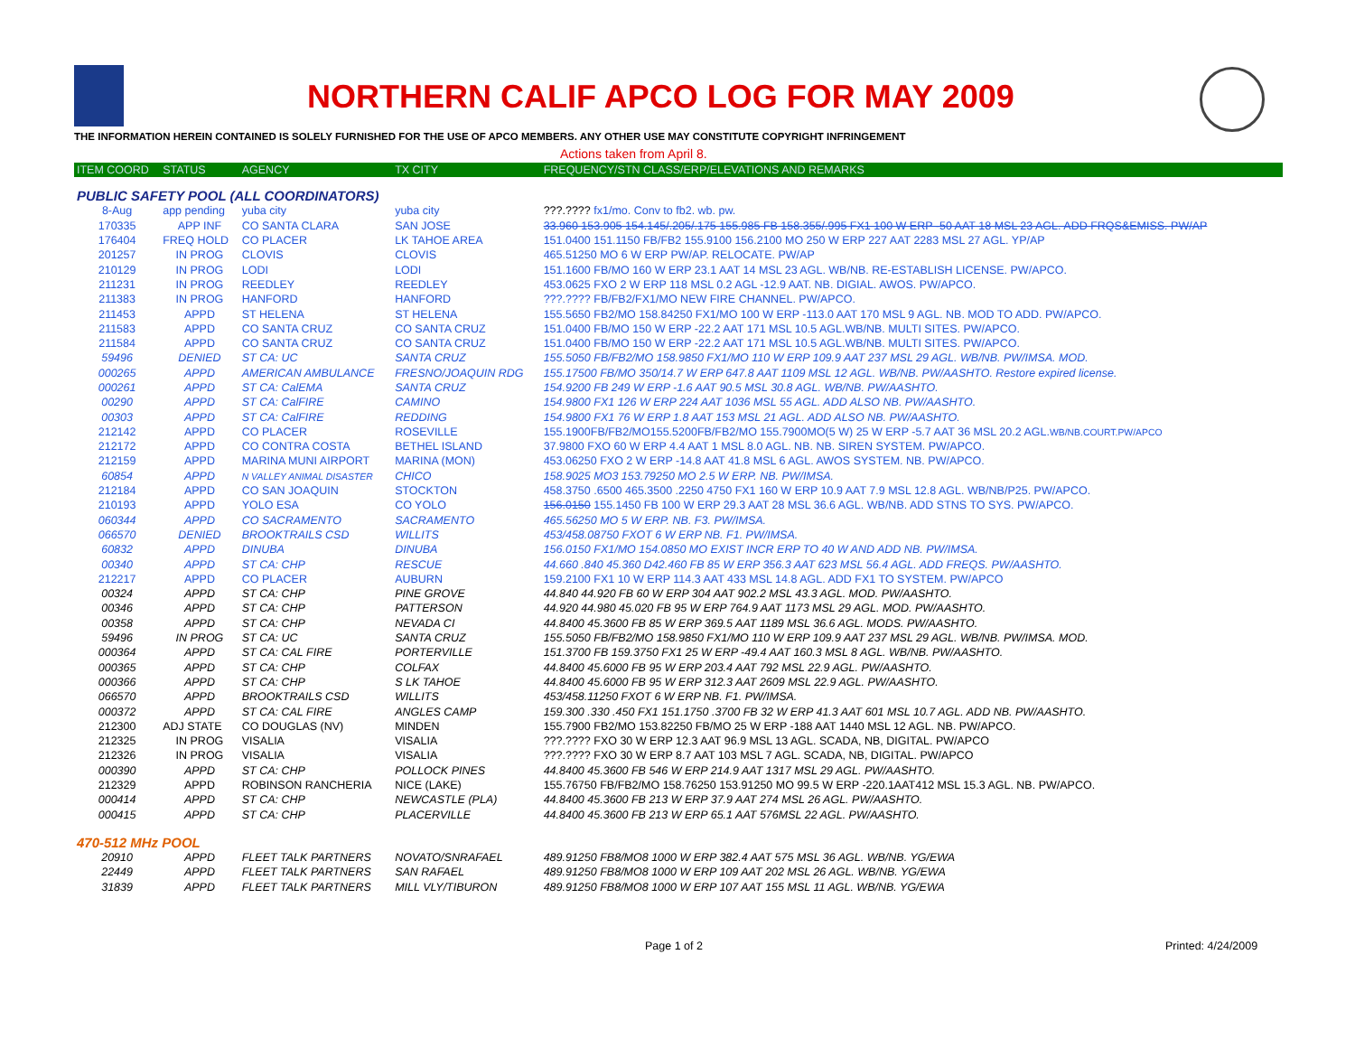NORTHERN CALIF APCO LOG FOR MAY 2009
THE INFORMATION HEREIN CONTAINED IS SOLELY FURNISHED FOR THE USE OF APCO MEMBERS. ANY OTHER USE MAY CONSTITUTE COPYRIGHT INFRINGEMENT
Actions taken from April 8.
| ITEM COORD | STATUS | AGENCY | TX CITY | FREQUENCY/STN CLASS/ERP/ELEVATIONS AND REMARKS |
| --- | --- | --- | --- | --- |
| PUBLIC SAFETY POOL (ALL COORDINATORS) | | | | |
| 8-Aug | app pending | yuba city | yuba city | ???.???? fx1/mo. Conv to fb2. wb. pw. |
| 170335 | APP INF | CO SANTA CLARA | SAN JOSE | 33.960 153.905 154.145/.205/.175 155.985 FB 158.355/.995 FX1 100 W ERP -50 AAT 18 MSL 23 AGL. ADD FRQS&EMISS. PW/AP |
| 176404 | FREQ HOLD | CO PLACER | LK TAHOE AREA | 151.0400 151.1150 FB/FB2 155.9100 156.2100 MO 250 W ERP 227 AAT 2283 MSL 27 AGL. YP/AP |
| 201257 | IN PROG | CLOVIS | CLOVIS | 465.51250 MO 6 W ERP PW/AP. RELOCATE. PW/AP |
| 210129 | IN PROG | LODI | LODI | 151.1600 FB/MO 160 W ERP 23.1 AAT 14 MSL 23 AGL. WB/NB. RE-ESTABLISH LICENSE. PW/APCO. |
| 211231 | IN PROG | REEDLEY | REEDLEY | 453.0625 FXO 2 W ERP 118 MSL 0.2 AGL -12.9 AAT. NB. DIGIAL. AWOS. PW/APCO. |
| 211383 | IN PROG | HANFORD | HANFORD | ???.???? FB/FB2/FX1/MO NEW FIRE CHANNEL. PW/APCO. |
| 211453 | APPD | ST HELENA | ST HELENA | 155.5650 FB2/MO 158.84250 FX1/MO 100 W ERP -113.0 AAT 170 MSL 9 AGL. NB. MOD TO ADD. PW/APCO. |
| 211583 | APPD | CO SANTA CRUZ | CO SANTA CRUZ | 151.0400 FB/MO 150 W ERP -22.2 AAT 171 MSL 10.5 AGL.WB/NB. MULTI SITES. PW/APCO. |
| 211584 | APPD | CO SANTA CRUZ | CO SANTA CRUZ | 151.0400 FB/MO 150 W ERP -22.2 AAT 171 MSL 10.5 AGL.WB/NB. MULTI SITES. PW/APCO. |
| 59496 | DENIED | ST CA: UC | SANTA CRUZ | 155.5050 FB/FB2/MO 158.9850 FX1/MO 110 W ERP 109.9 AAT 237 MSL 29 AGL. WB/NB. PW/IMSA. MOD. |
| 000265 | APPD | AMERICAN AMBULANCE | FRESNO/JOAQUIN RDG | 155.17500 FB/MO 350/14.7 W ERP 647.8 AAT 1109 MSL 12 AGL. WB/NB. PW/AASHTO. Restore expired license. |
| 000261 | APPD | ST CA: CalEMA | SANTA CRUZ | 154.9200 FB 249 W ERP -1.6 AAT 90.5 MSL 30.8 AGL. WB/NB. PW/AASHTO. |
| 00290 | APPD | ST CA: CalFIRE | CAMINO | 154.9800 FX1 126 W ERP 224 AAT 1036 MSL 55 AGL. ADD ALSO NB. PW/AASHTO. |
| 00303 | APPD | ST CA: CalFIRE | REDDING | 154.9800 FX1 76 W ERP 1.8 AAT 153 MSL 21 AGL. ADD ALSO NB. PW/AASHTO. |
| 212142 | APPD | CO PLACER | ROSEVILLE | 155.1900FB/FB2/MO155.5200FB/FB2/MO 155.7900MO(5 W) 25 W ERP -5.7 AAT 36 MSL 20.2 AGL. WB/NB.COURT.PW/APCO |
| 212172 | APPD | CO CONTRA COSTA | BETHEL ISLAND | 37.9800 FXO 60 W ERP 4.4 AAT 1 MSL 8.0 AGL. NB. NB. SIREN SYSTEM. PW/APCO. |
| 212159 | APPD | MARINA MUNI AIRPORT | MARINA (MON) | 453.06250 FXO 2 W ERP -14.8 AAT 41.8 MSL 6 AGL. AWOS SYSTEM. NB. PW/APCO. |
| 60854 | APPD | N VALLEY ANIMAL DISASTER | CHICO | 158.9025 MO3 153.79250 MO 2.5 W ERP. NB. PW/IMSA. |
| 212184 | APPD | CO SAN JOAQUIN | STOCKTON | 458.3750 .6500 465.3500 .2250 4750 FX1 160 W ERP 10.9 AAT 7.9 MSL 12.8 AGL. WB/NB/P25. PW/APCO. |
| 210193 | APPD | YOLO ESA | CO YOLO | 156.0150 155.1450 FB 100 W ERP 29.3 AAT 28 MSL 36.6 AGL. WB/NB. ADD STNS TO SYS. PW/APCO. |
| 060344 | APPD | CO SACRAMENTO | SACRAMENTO | 465.56250 MO 5 W ERP. NB. F3. PW/IMSA. |
| 066570 | DENIED | BROOKTRAILS CSD | WILLITS | 453/458.08750 FXOT 6 W ERP NB. F1. PW/IMSA. |
| 60832 | APPD | DINUBA | DINUBA | 156.0150 FX1/MO 154.0850 MO EXIST INCR ERP TO 40 W AND ADD NB. PW/IMSA. |
| 00340 | APPD | ST CA: CHP | RESCUE | 44.660 .840 45.360 D42.460 FB 85 W ERP 356.3 AAT 623 MSL 56.4 AGL. ADD FREQS. PW/AASHTO. |
| 212217 | APPD | CO PLACER | AUBURN | 159.2100 FX1 10 W ERP 114.3 AAT 433 MSL 14.8 AGL. ADD FX1 TO SYSTEM. PW/APCO |
| 00324 | APPD | ST CA: CHP | PINE GROVE | 44.840 44.920 FB 60 W ERP 304 AAT 902.2 MSL 43.3 AGL. MOD. PW/AASHTO. |
| 00346 | APPD | ST CA: CHP | PATTERSON | 44.920 44.980 45.020 FB 95 W ERP 764.9 AAT 1173 MSL 29 AGL. MOD. PW/AASHTO. |
| 00358 | APPD | ST CA: CHP | NEVADA CI | 44.8400 45.3600 FB 85 W ERP 369.5 AAT 1189 MSL 36.6 AGL. MODS. PW/AASHTO. |
| 59496 | IN PROG | ST CA: UC | SANTA CRUZ | 155.5050 FB/FB2/MO 158.9850 FX1/MO 110 W ERP 109.9 AAT 237 MSL 29 AGL. WB/NB. PW/IMSA. MOD. |
| 000364 | APPD | ST CA: CAL FIRE | PORTERVILLE | 151.3700 FB 159.3750 FX1 25 W ERP -49.4 AAT 160.3 MSL 8 AGL. WB/NB. PW/AASHTO. |
| 000365 | APPD | ST CA: CHP | COLFAX | 44.8400 45.6000 FB 95 W ERP 203.4 AAT 792 MSL 22.9 AGL. PW/AASHTO. |
| 000366 | APPD | ST CA: CHP | S LK TAHOE | 44.8400 45.6000 FB 95 W ERP 312.3 AAT 2609 MSL 22.9 AGL. PW/AASHTO. |
| 066570 | APPD | BROOKTRAILS CSD | WILLITS | 453/458.11250 FXOT 6 W ERP NB. F1. PW/IMSA. |
| 000372 | APPD | ST CA: CAL FIRE | ANGLES CAMP | 159.300 .330 .450 FX1 151.1750 .3700 FB 32 W ERP 41.3 AAT 601 MSL 10.7 AGL. ADD NB. PW/AASHTO. |
| 212300 | ADJ STATE | CO DOUGLAS (NV) | MINDEN | 155.7900 FB2/MO 153.82250 FB/MO 25 W ERP -188 AAT 1440 MSL 12 AGL. NB. PW/APCO. |
| 212325 | IN PROG | VISALIA | VISALIA | ???.???? FXO 30 W ERP 12.3 AAT 96.9 MSL 13 AGL. SCADA, NB, DIGITAL. PW/APCO |
| 212326 | IN PROG | VISALIA | VISALIA | ???.???? FXO 30 W ERP 8.7 AAT 103 MSL 7 AGL. SCADA, NB, DIGITAL. PW/APCO |
| 000390 | APPD | ST CA: CHP | POLLOCK PINES | 44.8400 45.3600 FB 546 W ERP 214.9 AAT 1317 MSL 29 AGL. PW/AASHTO. |
| 212329 | APPD | ROBINSON RANCHERIA | NICE (LAKE) | 155.76750 FB/FB2/MO 158.76250 153.91250 MO 99.5 W ERP -220.1AAT412 MSL 15.3 AGL. NB. PW/APCO. |
| 000414 | APPD | ST CA: CHP | NEWCASTLE (PLA) | 44.8400 45.3600 FB 213 W ERP 37.9 AAT 274 MSL 26 AGL. PW/AASHTO. |
| 000415 | APPD | ST CA: CHP | PLACERVILLE | 44.8400 45.3600 FB 213 W ERP 65.1 AAT 576MSL 22 AGL. PW/AASHTO. |
| 470-512 MHz POOL | | | | |
| 20910 | APPD | FLEET TALK PARTNERS | NOVATO/SNRAFAEL | 489.91250 FB8/MO8 1000 W ERP 382.4 AAT 575 MSL 36 AGL. WB/NB. YG/EWA |
| 22449 | APPD | FLEET TALK PARTNERS | SAN RAFAEL | 489.91250 FB8/MO8 1000 W ERP 109 AAT 202 MSL 26 AGL. WB/NB. YG/EWA |
| 31839 | APPD | FLEET TALK PARTNERS | MILL VLY/TIBURON | 489.91250 FB8/MO8 1000 W ERP 107 AAT 155 MSL 11 AGL. WB/NB. YG/EWA |
Page 1 of 2 Printed: 4/24/2009